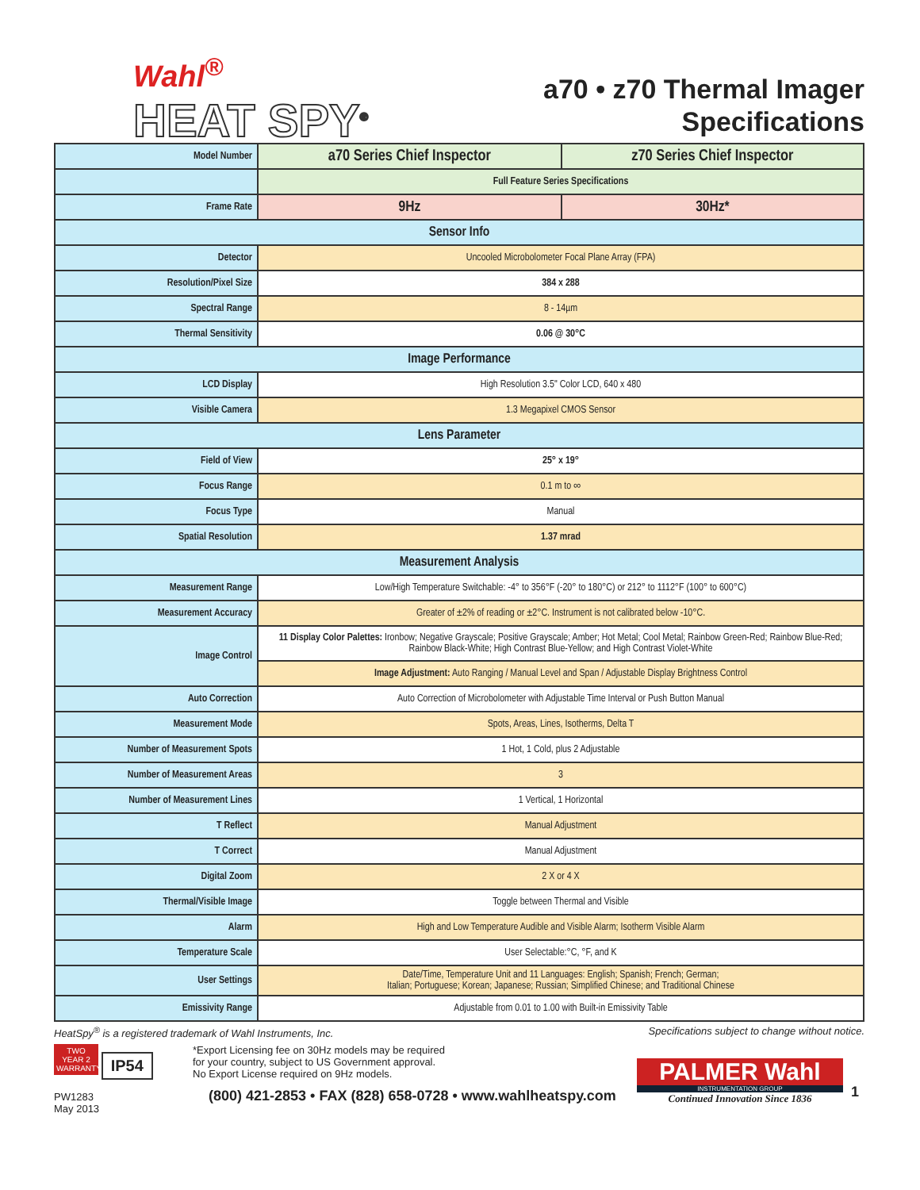Wahl<sup>®</sup>
HEAT SPY<sup>®</sup>
a70 • z70 Thermal Imager
Specifications
| Model Number | a70 Series Chief Inspector | z70 Series Chief Inspector |
| | Full Feature Series Specifications | |
| Frame Rate | 9Hz | 30Hz* |
| Sensor Info | | |
| Detector | Uncooled Microbolometer Focal Plane Array (FPA) | |
| Resolution/Pixel Size | 384 x 288 | |
| Spectral Range | 8 - 14µm | |
| Thermal Sensitivity | 0.06 @ 30°C | |
| Image Performance | | |
| LCD Display | High Resolution 3.5" Color LCD, 640 x 480 | |
| Visible Camera | 1.3 Megapixel CMOS Sensor | |
| Lens Parameter | | |
| Field of View | 25° x 19° | |
| Focus Range | 0.1 m to ∞ | |
| Focus Type | Manual | |
| Spatial Resolution | 1.37 mrad | |
| Measurement Analysis | | |
| Measurement Range | Low/High Temperature Switchable: -4° to 356°F (-20° to 180°C) or 212° to 1112°F (100° to 600°C) | |
| Measurement Accuracy | Greater of ±2% of reading or ±2°C. Instrument is not calibrated below -10°C. | |
| Image Control | 11 Display Color Palettes: Ironbow; Negative Grayscale; Positive Grayscale; Amber; Hot Metal; Cool Metal; Rainbow Green-Red; Rainbow Blue-Red; Rainbow Black-White; High Contrast Blue-Yellow; and High Contrast Violet-White | |
| | Image Adjustment: Auto Ranging / Manual Level and Span / Adjustable Display Brightness Control | |
| Auto Correction | Auto Correction of Microbolometer with Adjustable Time Interval or Push Button Manual | |
| Measurement Mode | Spots, Areas, Lines, Isotherms, Delta T | |
| Number of Measurement Spots | 1 Hot, 1 Cold, plus 2 Adjustable | |
| Number of Measurement Areas | 3 | |
| Number of Measurement Lines | 1 Vertical, 1 Horizontal | |
| T Reflect | Manual Adjustment | |
| T Correct | Manual Adjustment | |
| Digital Zoom | 2 X or 4 X | |
| Thermal/Visible Image | Toggle between Thermal and Visible | |
| Alarm | High and Low Temperature Audible and Visible Alarm; Isotherm Visible Alarm | |
| Temperature Scale | User Selectable:°C, °F, and K | |
| User Settings | Date/Time, Temperature Unit and 11 Languages: English; Spanish; French; German; Italian; Portuguese; Korean; Japanese; Russian; Simplified Chinese; and Traditional Chinese | |
| Emissivity Range | Adjustable from 0.01 to 1.00 with Built-in Emissivity Table | |
HeatSpy<sup>®</sup> is a registered trademark of Wahl Instruments, Inc. Specifications subject to change without notice.
TWO YEAR 2 WARRANTY IP54
PW1283
May 2013
*Export Licensing fee on 30Hz models may be required
for your country, subject to US Government approval.
No Export License required on 9Hz models.
(800) 421-2853 • FAX (828) 658-0728 • www.wahlheatspy.com
PALMER Wahl
INSTRUMENTATION GROUP
Continued Innovation Since 1836
1